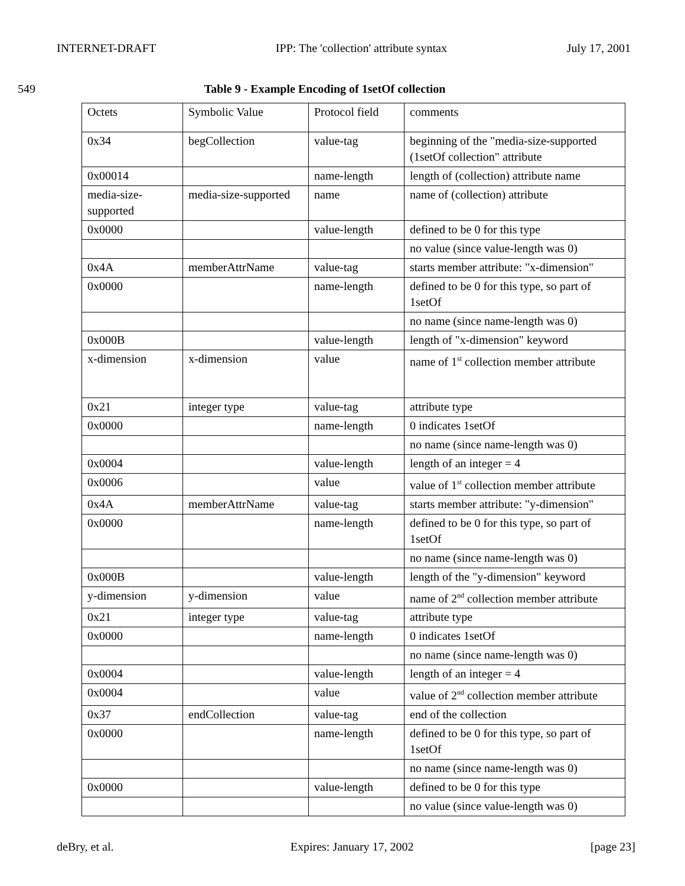INTERNET-DRAFT IPP: The 'collection' attribute syntax July 17, 2001
549 Table 9 - Example Encoding of 1setOf collection
| Octets | Symbolic Value | Protocol field | comments |
| 0x34 | begCollection | value-tag | beginning of the "media-size-supported (1setOf collection" attribute |
| 0x00014 | | name-length | length of (collection) attribute name |
| media-size-supported | media-size-supported | name | name of (collection) attribute |
| 0x0000 | | value-length | defined to be 0 for this type |
| | | | no value (since value-length was 0) |
| 0x4A | memberAttrName | value-tag | starts member attribute: "x-dimension" |
| 0x0000 | | name-length | defined to be 0 for this type, so part of 1setOf |
| | | | no name (since name-length was 0) |
| 0x000B | | value-length | length of "x-dimension" keyword |
| x-dimension | x-dimension | value | name of 1<sup>st</sup> collection member attribute |
| 0x21 | integer type | value-tag | attribute type |
| 0x0000 | | name-length | 0 indicates 1setOf |
| | | | no name (since name-length was 0) |
| 0x0004 | | value-length | length of an integer = 4 |
| 0x0006 | | value | value of 1<sup>st</sup> collection member attribute |
| 0x4A | memberAttrName | value-tag | starts member attribute: "y-dimension" |
| 0x0000 | | name-length | defined to be 0 for this type, so part of 1setOf |
| | | | no name (since name-length was 0) |
| 0x000B | | value-length | length of the "y-dimension" keyword |
| y-dimension | y-dimension | value | name of 2<sup>nd</sup> collection member attribute |
| 0x21 | integer type | value-tag | attribute type |
| 0x0000 | | name-length | 0 indicates 1setOf |
| | | | no name (since name-length was 0) |
| 0x0004 | | value-length | length of an integer = 4 |
| 0x0004 | | value | value of 2<sup>nd</sup> collection member attribute |
| 0x37 | endCollection | value-tag | end of the collection |
| 0x0000 | | name-length | defined to be 0 for this type, so part of 1setOf |
| | | | no name (since name-length was 0) |
| 0x0000 | | value-length | defined to be 0 for this type |
| | | | no value (since value-length was 0) |
deBry, et al. Expires: January 17, 2002 [page 23]